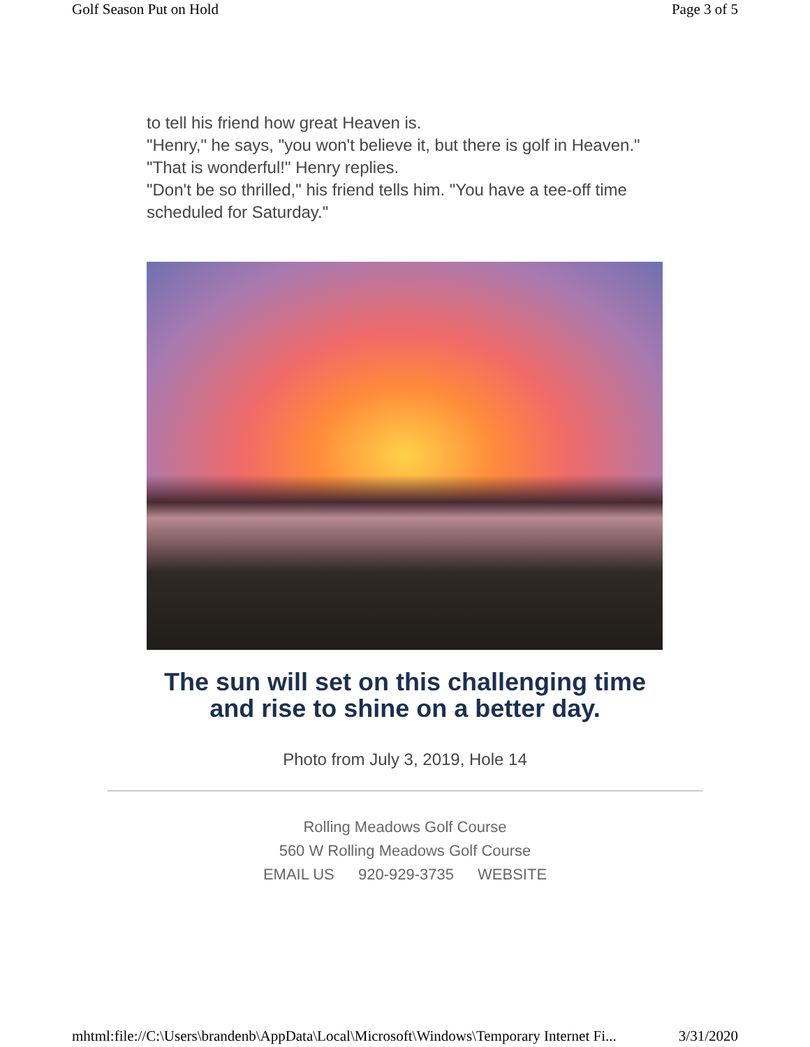Golf Season Put on Hold Page 3 of 5
to tell his friend how great Heaven is.
"Henry," he says, "you won't believe it, but there is golf in Heaven."
"That is wonderful!" Henry replies.
"Don't be so thrilled," his friend tells him. "You have a tee-off time scheduled for Saturday."
The sun will set on this challenging time
and rise to shine on a better day.
Photo from July 3, 2019, Hole 14
Rolling Meadows Golf Course
560 W Rolling Meadows Golf Course
EMAIL US 920-929-3735 WEBSITE
mhtml:file://C:\Users\brandenb\AppData\Local\Microsoft\Windows\Temporary Internet Fi... 3/31/2020